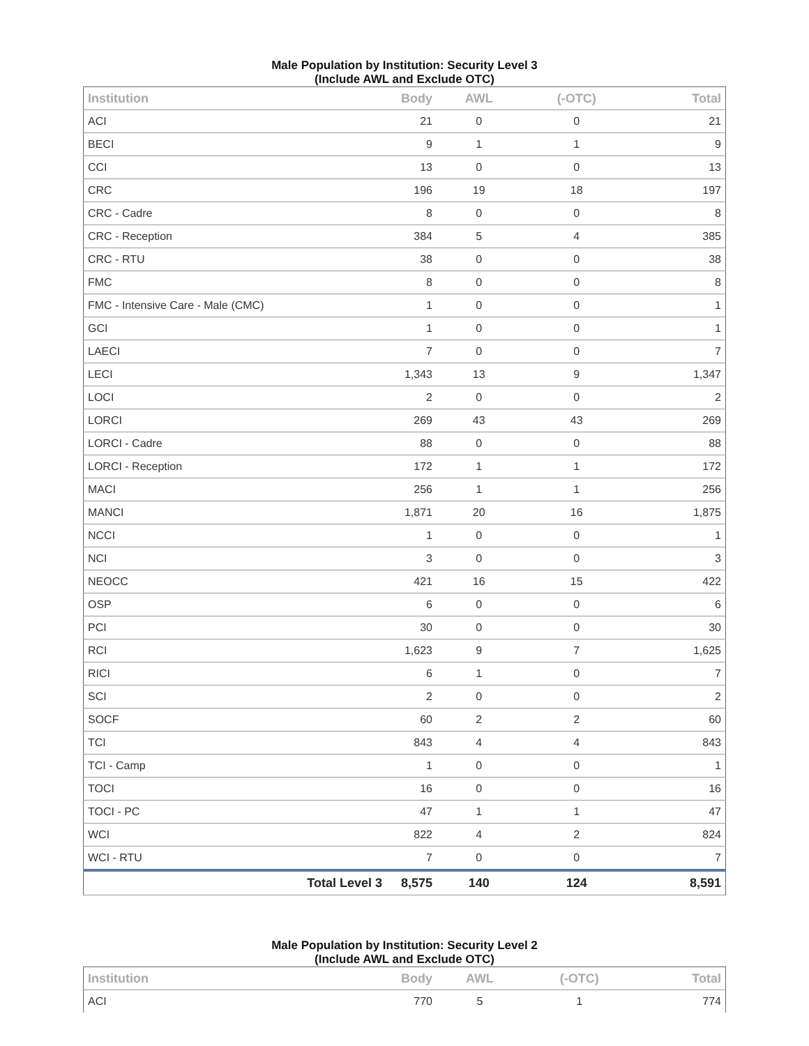Male Population by Institution: Security Level 3
(Include AWL and Exclude OTC)
| Institution | | Body | AWL | (-OTC) | Total |
| --- | --- | --- | --- | --- | --- |
| ACI | | 21 | 0 | 0 | 21 |
| BECI | | 9 | 1 | 1 | 9 |
| CCI | | 13 | 0 | 0 | 13 |
| CRC | | 196 | 19 | 18 | 197 |
| CRC - Cadre | | 8 | 0 | 0 | 8 |
| CRC - Reception | | 384 | 5 | 4 | 385 |
| CRC - RTU | | 38 | 0 | 0 | 38 |
| FMC | | 8 | 0 | 0 | 8 |
| FMC - Intensive Care - Male (CMC) | | 1 | 0 | 0 | 1 |
| GCI | | 1 | 0 | 0 | 1 |
| LAECI | | 7 | 0 | 0 | 7 |
| LECI | | 1,343 | 13 | 9 | 1,347 |
| LOCI | | 2 | 0 | 0 | 2 |
| LORCI | | 269 | 43 | 43 | 269 |
| LORCI - Cadre | | 88 | 0 | 0 | 88 |
| LORCI - Reception | | 172 | 1 | 1 | 172 |
| MACI | | 256 | 1 | 1 | 256 |
| MANCI | | 1,871 | 20 | 16 | 1,875 |
| NCCI | | 1 | 0 | 0 | 1 |
| NCI | | 3 | 0 | 0 | 3 |
| NEOCC | | 421 | 16 | 15 | 422 |
| OSP | | 6 | 0 | 0 | 6 |
| PCI | | 30 | 0 | 0 | 30 |
| RCI | | 1,623 | 9 | 7 | 1,625 |
| RICI | | 6 | 1 | 0 | 7 |
| SCI | | 2 | 0 | 0 | 2 |
| SOCF | | 60 | 2 | 2 | 60 |
| TCI | | 843 | 4 | 4 | 843 |
| TCI - Camp | | 1 | 0 | 0 | 1 |
| TOCI | | 16 | 0 | 0 | 16 |
| TOCI - PC | | 47 | 1 | 1 | 47 |
| WCI | | 822 | 4 | 2 | 824 |
| WCI - RTU | | 7 | 0 | 0 | 7 |
| | Total Level 3 | 8,575 | 140 | 124 | 8,591 |
Male Population by Institution: Security Level 2
(Include AWL and Exclude OTC)
| Institution | | Body | AWL | (-OTC) | Total |
| --- | --- | --- | --- | --- | --- |
| ACI | | 770 | 5 | 1 | 774 |